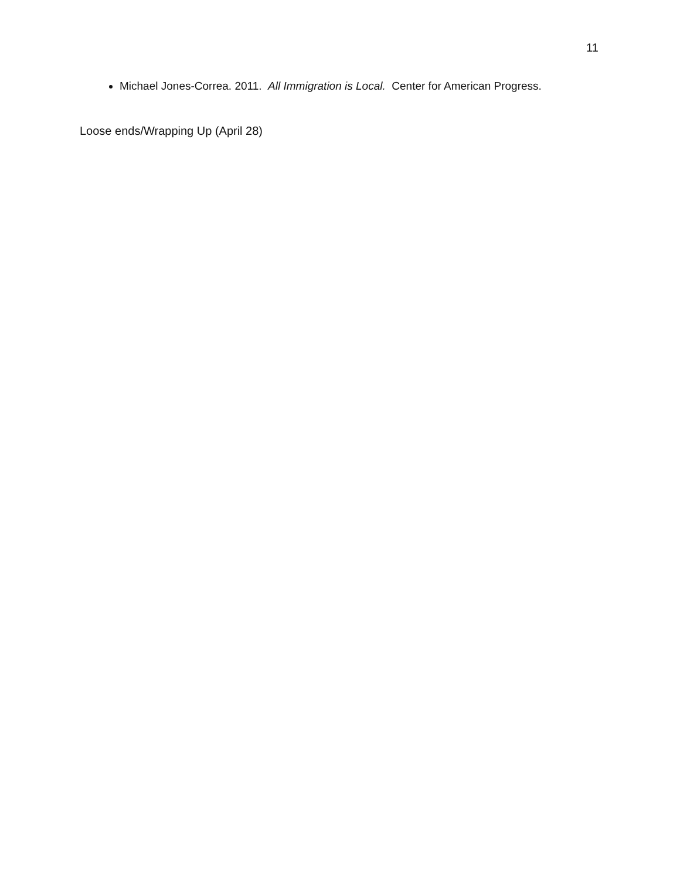11
Michael Jones-Correa. 2011. All Immigration is Local. Center for American Progress.
Loose ends/Wrapping Up (April 28)